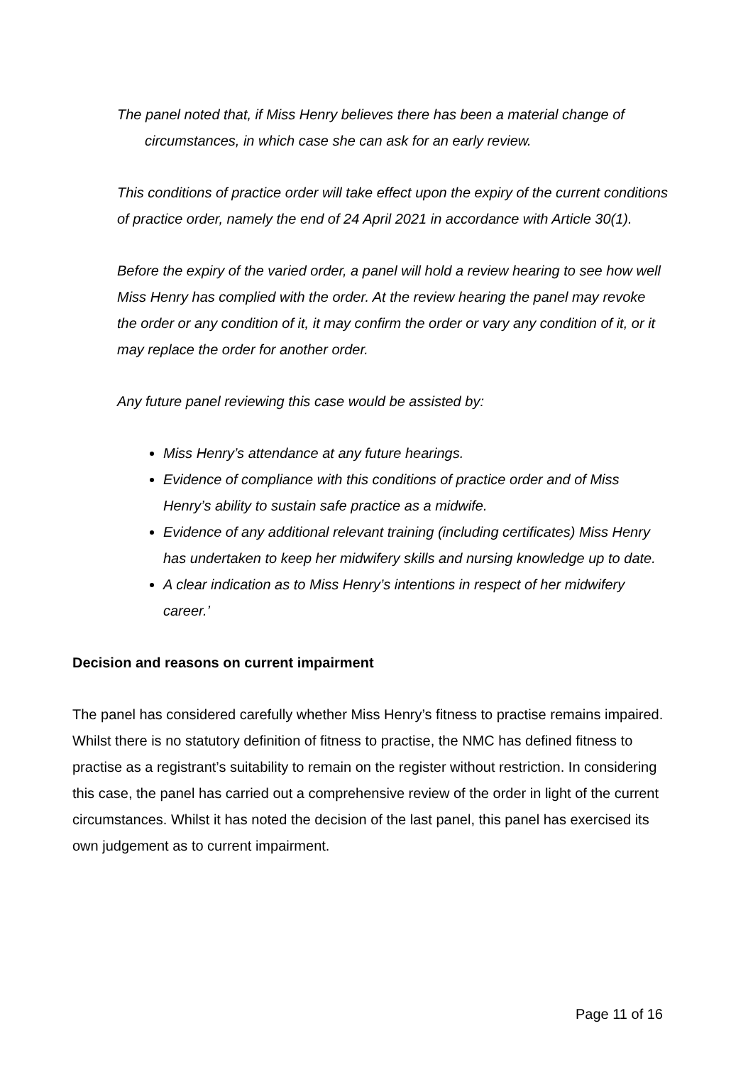The panel noted that, if Miss Henry believes there has been a material change of circumstances, in which case she can ask for an early review.
This conditions of practice order will take effect upon the expiry of the current conditions of practice order, namely the end of 24 April 2021 in accordance with Article 30(1).
Before the expiry of the varied order, a panel will hold a review hearing to see how well Miss Henry has complied with the order. At the review hearing the panel may revoke the order or any condition of it, it may confirm the order or vary any condition of it, or it may replace the order for another order.
Any future panel reviewing this case would be assisted by:
Miss Henry’s attendance at any future hearings.
Evidence of compliance with this conditions of practice order and of Miss Henry’s ability to sustain safe practice as a midwife.
Evidence of any additional relevant training (including certificates) Miss Henry has undertaken to keep her midwifery skills and nursing knowledge up to date.
A clear indication as to Miss Henry’s intentions in respect of her midwifery career.’
Decision and reasons on current impairment
The panel has considered carefully whether Miss Henry’s fitness to practise remains impaired. Whilst there is no statutory definition of fitness to practise, the NMC has defined fitness to practise as a registrant’s suitability to remain on the register without restriction. In considering this case, the panel has carried out a comprehensive review of the order in light of the current circumstances. Whilst it has noted the decision of the last panel, this panel has exercised its own judgement as to current impairment.
Page 11 of 16